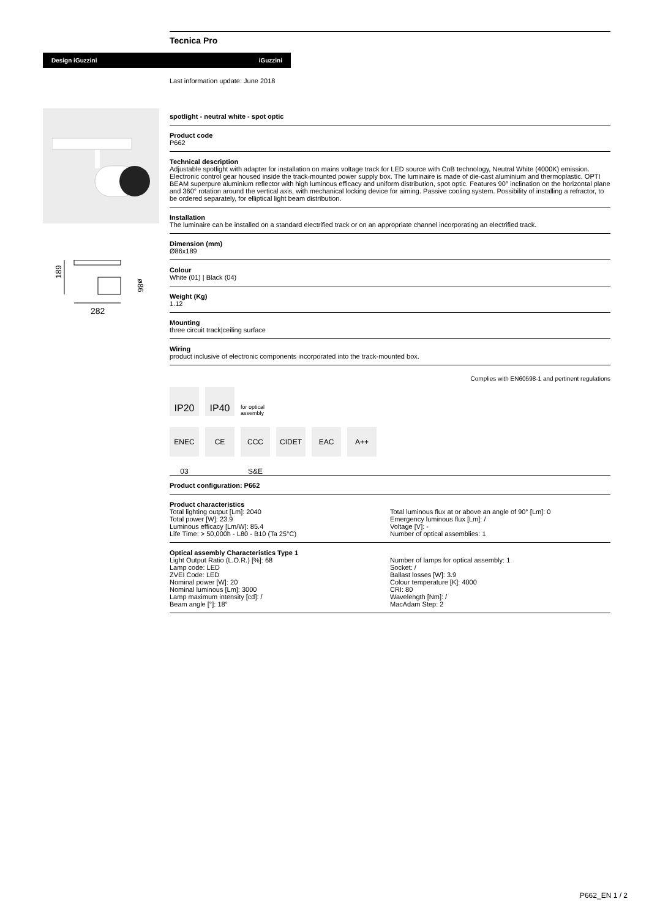Tecnica Pro
Design iGuzzini iGuzzini
189
ø86
282
Last information update: June 2018
spotlight - neutral white - spot optic
Product code
P662
Technical description
Adjustable spotlight with adapter for installation on mains voltage track for LED source with CoB technology, Neutral White (4000K) emission. Electronic control gear housed inside the track-mounted power supply box. The luminaire is made of die-cast aluminium and thermoplastic. OPTI BEAM superpure aluminium reflector with high luminous efficacy and uniform distribution, spot optic. Features 90° inclination on the horizontal plane and 360° rotation around the vertical axis, with mechanical locking device for aiming. Passive cooling system. Possibility of installing a refractor, to be ordered separately, for elliptical light beam distribution.
Installation
The luminaire can be installed on a standard electrified track or on an appropriate channel incorporating an electrified track.
Dimension (mm)
Ø86x189
Colour
White (01) | Black (04)
Weight (Kg)
1.12
Mounting
three circuit track|ceiling surface
Wiring
product inclusive of electronic components incorporated into the track-mounted box.
Complies with EN60598-1 and pertinent regulations
IP20 IP40 for optical
assembly
ENEC 03 CE CCC S&E CIDET EAC A++
Product configuration: P662
Product characteristics
Total lighting output [Lm]: 2040
Total power [W]: 23.9
Luminous efficacy [Lm/W]: 85.4
Life Time: > 50,000h - L80 - B10 (Ta 25°C)
Total luminous flux at or above an angle of 90° [Lm]: 0
Emergency luminous flux [Lm]: /
Voltage [V]: -
Number of optical assemblies: 1
Optical assembly Characteristics Type 1
Light Output Ratio (L.O.R.) [%]: 68
Lamp code: LED
ZVEI Code: LED
Nominal power [W]: 20
Nominal luminous [Lm]: 3000
Lamp maximum intensity [cd]: /
Beam angle [°]: 18°
Number of lamps for optical assembly: 1
Socket: /
Ballast losses [W]: 3.9
Colour temperature [K]: 4000
CRI: 80
Wavelength [Nm]: /
MacAdam Step: 2
P662_EN 1 / 2